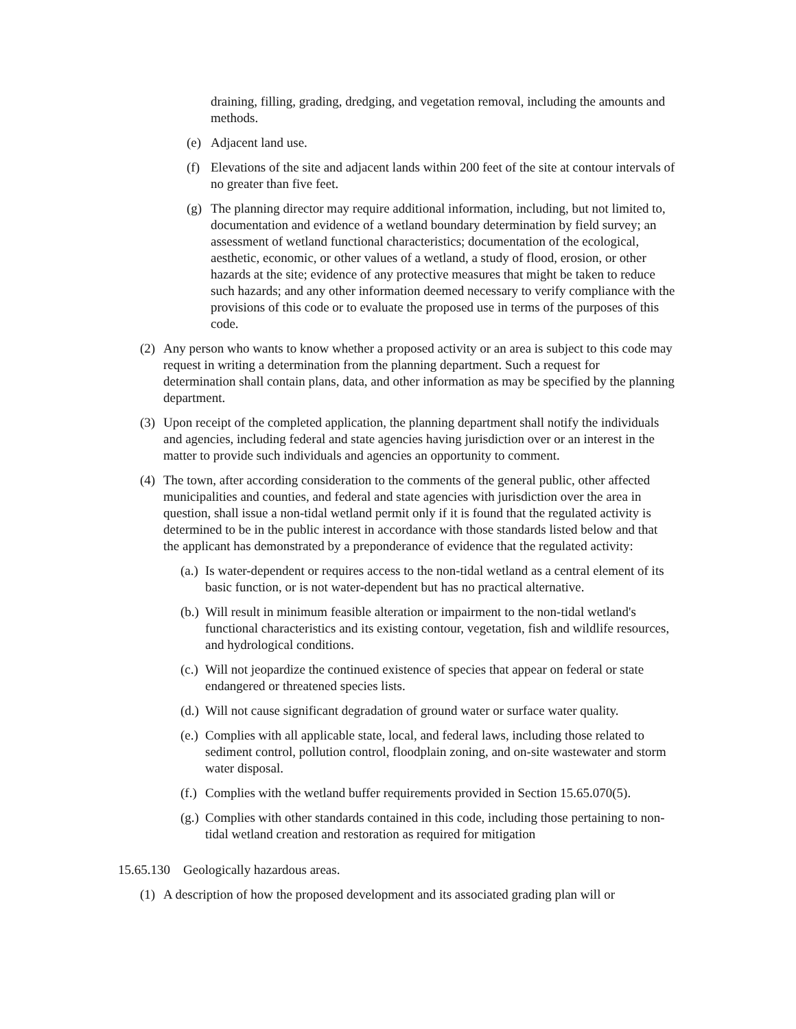draining, filling, grading, dredging, and vegetation removal, including the amounts and methods.
(e) Adjacent land use.
(f) Elevations of the site and adjacent lands within 200 feet of the site at contour intervals of no greater than five feet.
(g) The planning director may require additional information, including, but not limited to, documentation and evidence of a wetland boundary determination by field survey; an assessment of wetland functional characteristics; documentation of the ecological, aesthetic, economic, or other values of a wetland, a study of flood, erosion, or other hazards at the site; evidence of any protective measures that might be taken to reduce such hazards; and any other information deemed necessary to verify compliance with the provisions of this code or to evaluate the proposed use in terms of the purposes of this code.
(2) Any person who wants to know whether a proposed activity or an area is subject to this code may request in writing a determination from the planning department. Such a request for determination shall contain plans, data, and other information as may be specified by the planning department.
(3) Upon receipt of the completed application, the planning department shall notify the individuals and agencies, including federal and state agencies having jurisdiction over or an interest in the matter to provide such individuals and agencies an opportunity to comment.
(4) The town, after according consideration to the comments of the general public, other affected municipalities and counties, and federal and state agencies with jurisdiction over the area in question, shall issue a non-tidal wetland permit only if it is found that the regulated activity is determined to be in the public interest in accordance with those standards listed below and that the applicant has demonstrated by a preponderance of evidence that the regulated activity:
(a.) Is water-dependent or requires access to the non-tidal wetland as a central element of its basic function, or is not water-dependent but has no practical alternative.
(b.) Will result in minimum feasible alteration or impairment to the non-tidal wetland's functional characteristics and its existing contour, vegetation, fish and wildlife resources, and hydrological conditions.
(c.) Will not jeopardize the continued existence of species that appear on federal or state endangered or threatened species lists.
(d.) Will not cause significant degradation of ground water or surface water quality.
(e.) Complies with all applicable state, local, and federal laws, including those related to sediment control, pollution control, floodplain zoning, and on-site wastewater and storm water disposal.
(f.) Complies with the wetland buffer requirements provided in Section 15.65.070(5).
(g.) Complies with other standards contained in this code, including those pertaining to non-tidal wetland creation and restoration as required for mitigation
15.65.130 Geologically hazardous areas.
(1) A description of how the proposed development and its associated grading plan will or